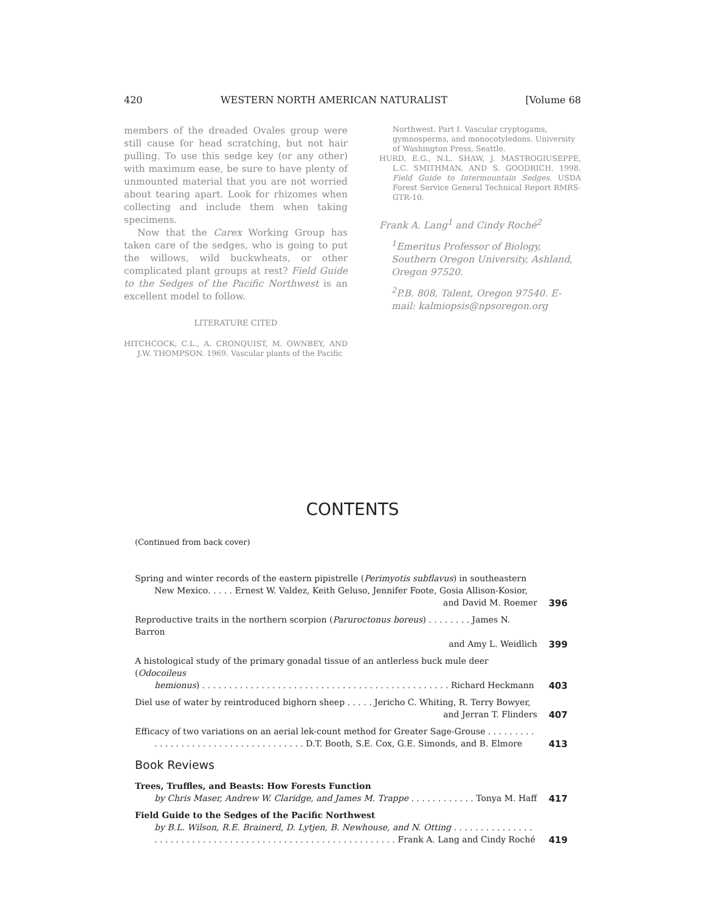420 WESTERN NORTH AMERICAN NATURALIST [Volume 68
members of the dreaded Ovales group were still cause for head scratching, but not hair pulling. To use this sedge key (or any other) with maximum ease, be sure to have plenty of unmounted material that you are not worried about tearing apart. Look for rhizomes when collecting and include them when taking specimens.
Now that the Carex Working Group has taken care of the sedges, who is going to put the willows, wild buckwheats, or other complicated plant groups at rest? Field Guide to the Sedges of the Pacific Northwest is an excellent model to follow.
LITERATURE CITED
HITCHCOCK, C.L., A. CRONQUIST, M. OWNBEY, AND J.W. THOMPSON. 1969. Vascular plants of the Pacific
Northwest. Part I. Vascular cryptogams, gymnosperms, and monocotyledons. University of Washington Press, Seattle.
HURD, E.G., N.L. SHAW, J. MASTROGIUSEPPE, L.C. SMITHMAN, AND S. GOODRICH. 1998. Field Guide to Intermountain Sedges. USDA Forest Service General Technical Report RMRS-GTR-10.
Frank A. Lang<sup>1</sup> and Cindy Roché<sup>2</sup>
<sup>1</sup> Emeritus Professor of Biology, Southern Oregon University, Ashland, Oregon 97520.
<sup>2</sup> P.B. 808, Talent, Oregon 97540. E-mail: kalmiopsis@npsoregon.org
CONTENTS
(Continued from back cover)
| Spring and winter records of the eastern pipistrelle ( Perimyotis subflavus ) in southeastern New Mexico. . . . . Ernest W. Valdez, Keith Geluso, Jennifer Foote, Gosia Allison-Kosior, and David M. Roemer | 396 |
| Reproductive traits in the northern scorpion ( Paruroctonus boreus ) . . . . . . . . James N. Barron and Amy L. Weidlich | 399 |
| A histological study of the primary gonadal tissue of an antlerless buck mule deer ( Odocoileus hemionus ) . . . . . . . . . . . . . . . . . . . . . . . . . . . . . . . . . . . . . . . . . . . . . . Richard Heckmann | 403 |
| Diel use of water by reintroduced bighorn sheep . . . . . Jericho C. Whiting, R. Terry Bowyer, and Jerran T. Flinders | 407 |
| Efficacy of two variations on an aerial lek-count method for Greater Sage-Grouse . . . . . . . . . . . . . . . . . . . . . . . . . . . . . . . . . . . . . D.T. Booth, S.E. Cox, G.E. Simonds, and B. Elmore | 413 |
| Book Reviews | |
| Trees, Truffles, and Beasts: How Forests Function by Chris Maser, Andrew W. Claridge, and James M. Trappe . . . . . . . . . . . . Tonya M. Haff | 417 |
| Field Guide to the Sedges of the Pacific Northwest by B.L. Wilson, R.E. Brainerd, D. Lytjen, B. Newhouse, and N. Otting . . . . . . . . . . . . . . . . . . . . . . . . . . . . . . . . . . . . . . . . . . . . . . . . . . . . . . . . . . . . Frank A. Lang and Cindy Roché | 419 |